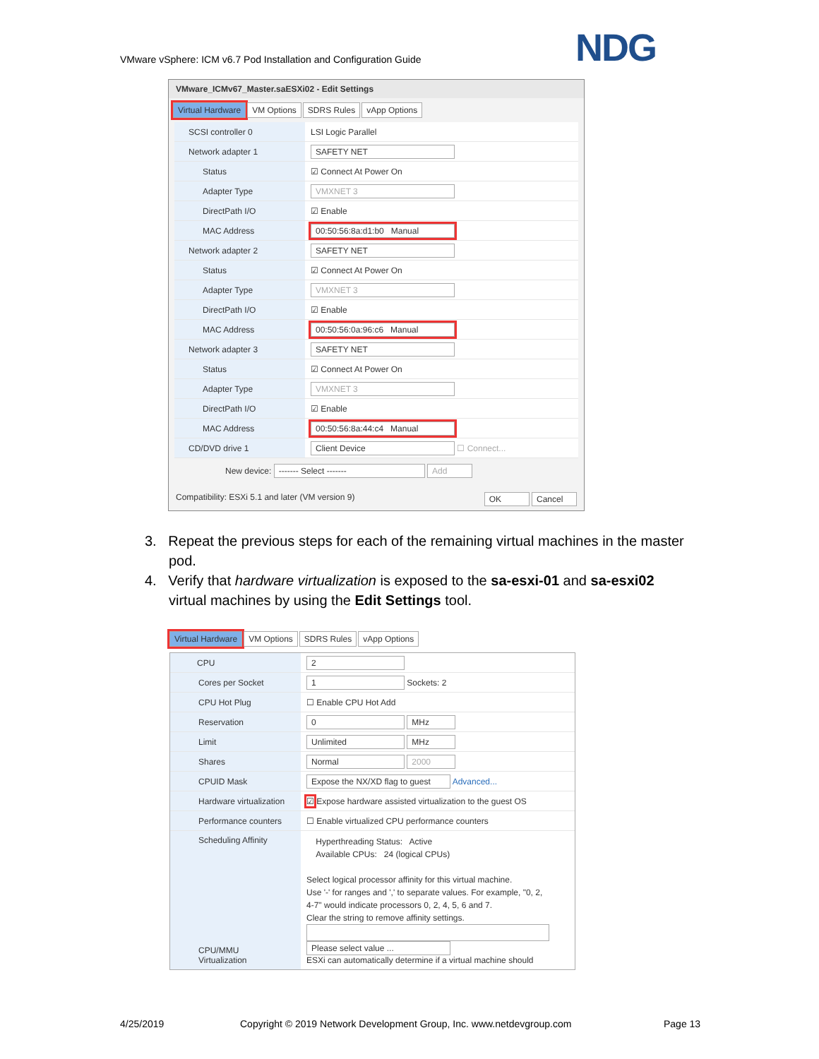VMware vSphere: ICM v6.7 Pod Installation and Configuration Guide
NDG
VMware_ICMv67_Master.saESXi02 - Edit Settings
Virtual Hardware VM Options SDRS Rules vApp Options
SCSI controller 0
LSI Logic Parallel
Network adapter 1
SAFETY NET
Status
☑ Connect At Power On
Adapter Type
VMXNET 3
DirectPath I/O
☑ Enable
MAC Address
00:50:56:8a:d1:b0 Manual
Network adapter 2
SAFETY NET
Status
☑ Connect At Power On
Adapter Type
VMXNET 3
DirectPath I/O
☑ Enable
MAC Address
00:50:56:0a:96:c6 Manual
Network adapter 3
SAFETY NET
Status
☑ Connect At Power On
Adapter Type
VMXNET 3
DirectPath I/O
☑ Enable
MAC Address
00:50:56:8a:44:c4 Manual
CD/DVD drive 1
Client Device ☐ Connect...
New device: ------- Select ------- Add
Compatibility: ESXi 5.1 and later (VM version 9) OK Cancel
3. Repeat the previous steps for each of the remaining virtual machines in the master pod.
4. Verify that hardware virtualization is exposed to the sa-esxi-01 and sa-esxi02 virtual machines by using the Edit Settings tool.
Virtual Hardware VM Options SDRS Rules vApp Options
CPU
2
Cores per Socket
1 Sockets: 2
CPU Hot Plug
☐ Enable CPU Hot Add
Reservation
0 MHz
Limit
Unlimited MHz
Shares
Normal 2000
CPUID Mask
Expose the NX/XD flag to guest Advanced...
Hardware virtualization
☑ Expose hardware assisted virtualization to the guest OS
Performance counters
☐ Enable virtualized CPU performance counters
Scheduling Affinity
Hyperthreading Status: Active
Available CPUs: 24 (logical CPUs)
Select logical processor affinity for this virtual machine.
Use '-' for ranges and ',' to separate values. For example, "0, 2,
4-7" would indicate processors 0, 2, 4, 5, 6 and 7.
Clear the string to remove affinity settings.
CPU/MMU
Virtualization
Please select value ...
ESXi can automatically determine if a virtual machine should
4/25/2019
Copyright © 2019 Network Development Group, Inc. www.netdevgroup.com
Page 13